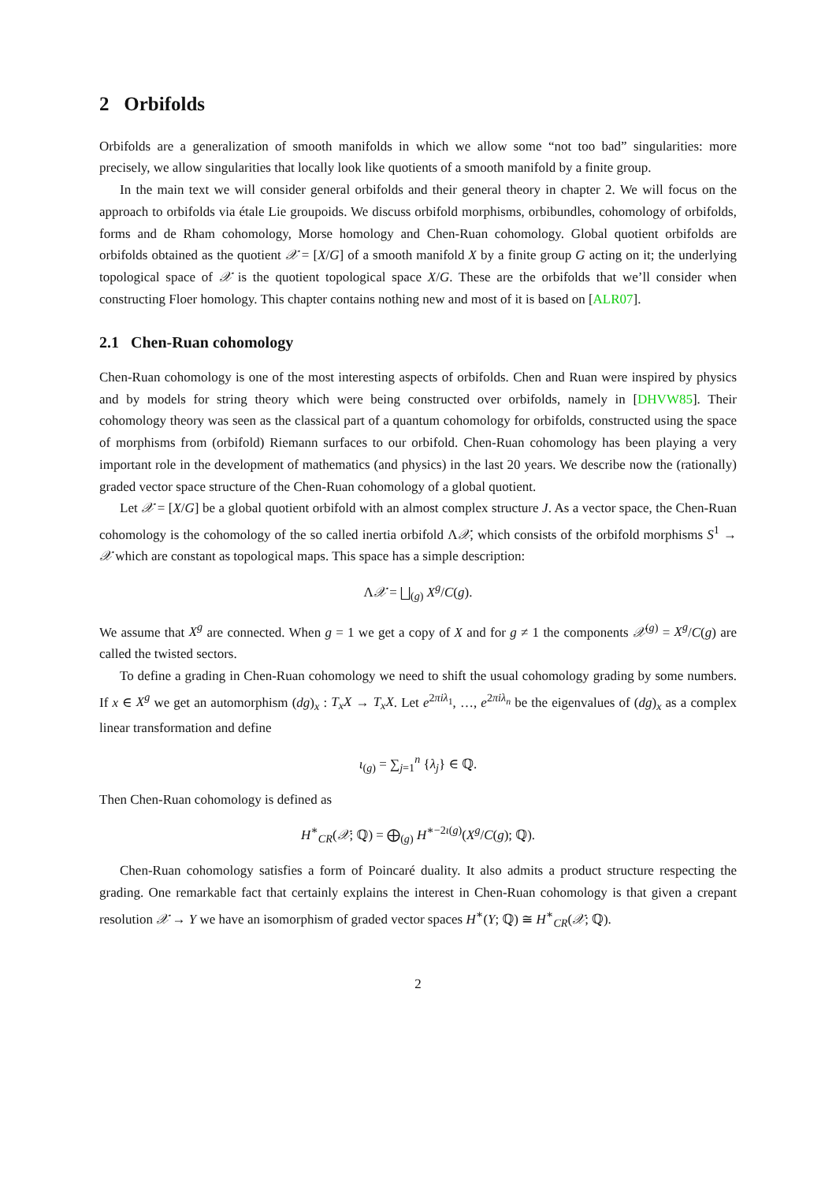2 Orbifolds
Orbifolds are a generalization of smooth manifolds in which we allow some “not too bad” singularities: more precisely, we allow singularities that locally look like quotients of a smooth manifold by a finite group.
In the main text we will consider general orbifolds and their general theory in chapter 2. We will focus on the approach to orbifolds via étale Lie groupoids. We discuss orbifold morphisms, orbibundles, cohomology of orbifolds, forms and de Rham cohomology, Morse homology and Chen-Ruan cohomology. Global quotient orbifolds are orbifolds obtained as the quotient 𝒳 = [X/G] of a smooth manifold X by a finite group G acting on it; the underlying topological space of 𝒳 is the quotient topological space X/G. These are the orbifolds that we’ll consider when constructing Floer homology. This chapter contains nothing new and most of it is based on [ALR07].
2.1 Chen-Ruan cohomology
Chen-Ruan cohomology is one of the most interesting aspects of orbifolds. Chen and Ruan were inspired by physics and by models for string theory which were being constructed over orbifolds, namely in [DHVW85]. Their cohomology theory was seen as the classical part of a quantum cohomology for orbifolds, constructed using the space of morphisms from (orbifold) Riemann surfaces to our orbifold. Chen-Ruan cohomology has been playing a very important role in the development of mathematics (and physics) in the last 20 years. We describe now the (rationally) graded vector space structure of the Chen-Ruan cohomology of a global quotient.
Let 𝒳 = [X/G] be a global quotient orbifold with an almost complex structure J. As a vector space, the Chen-Ruan cohomology is the cohomology of the so called inertia orbifold Λ𝒳, which consists of the orbifold morphisms S<sup>1</sup> → 𝒳 which are constant as topological maps. This space has a simple description:
Λ𝒳 = ⨆<sub>(g)</sub> X<sup>g</sup>/C(g).
We assume that X<sup>g</sup> are connected. When g = 1 we get a copy of X and for g ≠ 1 the components 𝒳<sup>(g)</sup> = X<sup>g</sup>/C(g) are called the twisted sectors.
To define a grading in Chen-Ruan cohomology we need to shift the usual cohomology grading by some numbers. If x ∈ X<sup>g</sup> we get an automorphism (dg)<sub>x</sub> : T<sub>x</sub>X → T<sub>x</sub>X. Let e<sup>2πiλ<sub>1</sub></sup>, …, e<sup>2πiλ<sub>n</sub></sup> be the eigenvalues of (dg)<sub>x</sub> as a complex linear transformation and define
ι<sub>(g)</sub> = ∑<sub>j=1</sub><sup>n</sup> {λ<sub>j</sub>} ∈ ℚ.
Then Chen-Ruan cohomology is defined as
H<sup>∗</sup><sub>CR</sub>(𝒳; ℚ) = ⨁<sub>(g)</sub> H<sup>∗−2ι(g)</sup>(X<sup>g</sup>/C(g); ℚ).
Chen-Ruan cohomology satisfies a form of Poincaré duality. It also admits a product structure respecting the grading. One remarkable fact that certainly explains the interest in Chen-Ruan cohomology is that given a crepant resolution 𝒳 → Y we have an isomorphism of graded vector spaces H<sup>∗</sup>(Y; ℚ) ≅ H<sup>∗</sup><sub>CR</sub>(𝒳; ℚ).
2